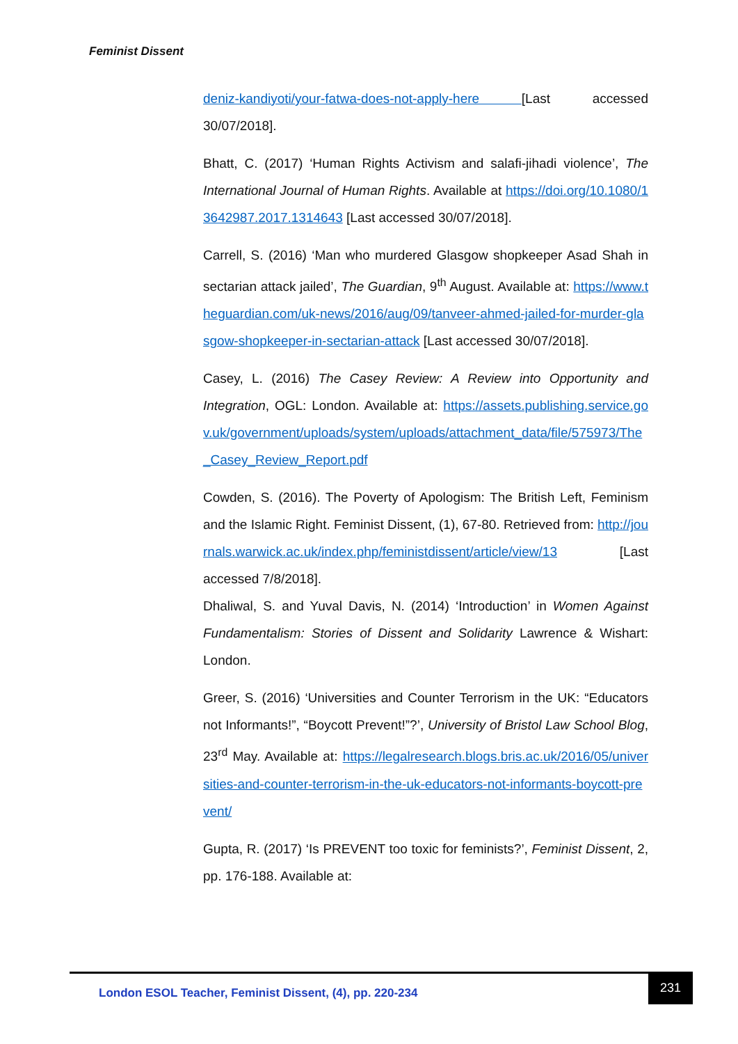Feminist Dissent
deniz-kandiyoti/your-fatwa-does-not-apply-here [Last accessed 30/07/2018].
Bhatt, C. (2017) ‘Human Rights Activism and salafi-jihadi violence’, The International Journal of Human Rights. Available at https://doi.org/10.1080/13642987.2017.1314643 [Last accessed 30/07/2018].
Carrell, S. (2016) ‘Man who murdered Glasgow shopkeeper Asad Shah in sectarian attack jailed’, The Guardian, 9<sup>th</sup> August. Available at: https://www.theguardian.com/uk-news/2016/aug/09/tanveer-ahmed-jailed-for-murder-glasgow-shopkeeper-in-sectarian-attack [Last accessed 30/07/2018].
Casey, L. (2016) The Casey Review: A Review into Opportunity and Integration, OGL: London. Available at: https://assets.publishing.service.gov.uk/government/uploads/system/uploads/attachment_data/file/575973/The_Casey_Review_Report.pdf
Cowden, S. (2016). The Poverty of Apologism: The British Left, Feminism and the Islamic Right. Feminist Dissent, (1), 67-80. Retrieved from: http://journals.warwick.ac.uk/index.php/feministdissent/article/view/13 [Last accessed 7/8/2018].
Dhaliwal, S. and Yuval Davis, N. (2014) ‘Introduction’ in Women Against Fundamentalism: Stories of Dissent and Solidarity Lawrence & Wishart: London.
Greer, S. (2016) ‘Universities and Counter Terrorism in the UK: “Educators not Informants!”, “Boycott Prevent!”?’, University of Bristol Law School Blog, 23<sup>rd</sup> May. Available at: https://legalresearch.blogs.bris.ac.uk/2016/05/universities-and-counter-terrorism-in-the-uk-educators-not-informants-boycott-prevent/
Gupta, R. (2017) ‘Is PREVENT too toxic for feminists?’, Feminist Dissent, 2, pp. 176-188. Available at:
London ESOL Teacher, Feminist Dissent, (4), pp. 220-234
231